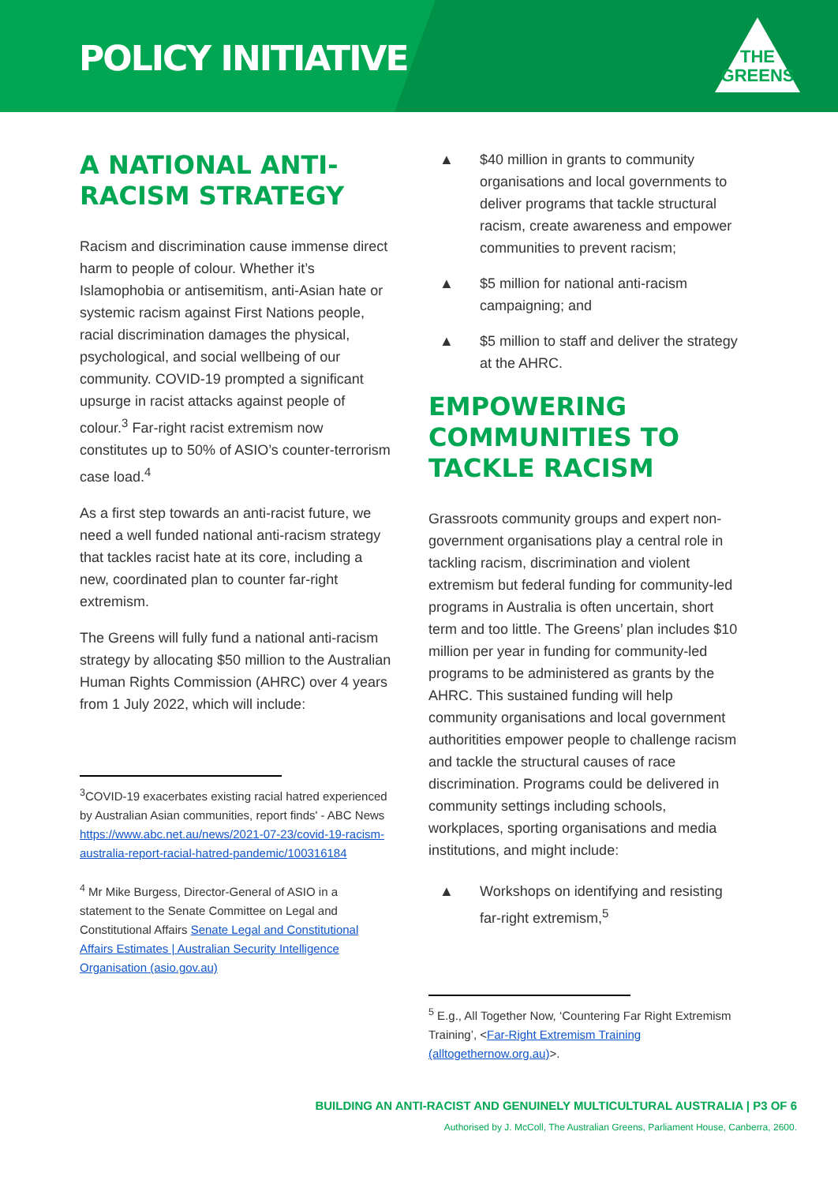POLICY INITIATIVE
THE
GREENS
A NATIONAL ANTI-RACISM STRATEGY
Racism and discrimination cause immense direct harm to people of colour. Whether it’s Islamophobia or antisemitism, anti-Asian hate or systemic racism against First Nations people, racial discrimination damages the physical, psychological, and social wellbeing of our community. COVID-19 prompted a significant upsurge in racist attacks against people of colour.<sup>3</sup> Far-right racist extremism now constitutes up to 50% of ASIO’s counter-terrorism case load.<sup>4</sup>
As a first step towards an anti-racist future, we need a well funded national anti-racism strategy that tackles racist hate at its core, including a new, coordinated plan to counter far-right extremism.
The Greens will fully fund a national anti-racism strategy by allocating $50 million to the Australian Human Rights Commission (AHRC) over 4 years from 1 July 2022, which will include:
<sup>3</sup> COVID-19 exacerbates existing racial hatred experienced by Australian Asian communities, report finds' - ABC News https://www.abc.net.au/news/2021-07-23/covid-19-racism-australia-report-racial-hatred-pandemic/100316184
<sup>4</sup> Mr Mike Burgess, Director-General of ASIO in a statement to the Senate Committee on Legal and Constitutional Affairs Senate Legal and Constitutional Affairs Estimates | Australian Security Intelligence Organisation (asio.gov.au)
▲ $40 million in grants to community organisations and local governments to deliver programs that tackle structural racism, create awareness and empower communities to prevent racism;
▲ $5 million for national anti-racism campaigning; and
▲ $5 million to staff and deliver the strategy at the AHRC.
EMPOWERING COMMUNITIES TO TACKLE RACISM
Grassroots community groups and expert non-government organisations play a central role in tackling racism, discrimination and violent extremism but federal funding for community-led programs in Australia is often uncertain, short term and too little. The Greens’ plan includes $10 million per year in funding for community-led programs to be administered as grants by the AHRC. This sustained funding will help community organisations and local government authoritities empower people to challenge racism and tackle the structural causes of race discrimination. Programs could be delivered in community settings including schools, workplaces, sporting organisations and media institutions, and might include:
▲ Workshops on identifying and resisting far-right extremism,<sup>5</sup>
<sup>5</sup> E.g., All Together Now, ‘Countering Far Right Extremism Training’, <Far-Right Extremism Training (alltogethernow.org.au)>.
BUILDING AN ANTI-RACIST AND GENUINELY MULTICULTURAL AUSTRALIA | P3 OF 6
Authorised by J. McColl, The Australian Greens, Parliament House, Canberra, 2600.